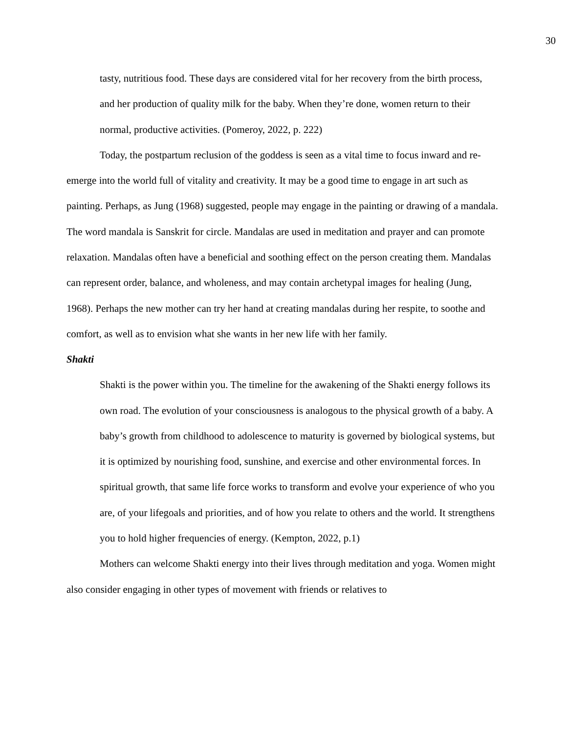30
tasty, nutritious food. These days are considered vital for her recovery from the birth process, and her production of quality milk for the baby. When they’re done, women return to their normal, productive activities. (Pomeroy, 2022, p. 222)
Today, the postpartum reclusion of the goddess is seen as a vital time to focus inward and re-emerge into the world full of vitality and creativity. It may be a good time to engage in art such as painting. Perhaps, as Jung (1968) suggested, people may engage in the painting or drawing of a mandala. The word mandala is Sanskrit for circle. Mandalas are used in meditation and prayer and can promote relaxation. Mandalas often have a beneficial and soothing effect on the person creating them. Mandalas can represent order, balance, and wholeness, and may contain archetypal images for healing (Jung, 1968). Perhaps the new mother can try her hand at creating mandalas during her respite, to soothe and comfort, as well as to envision what she wants in her new life with her family.
Shakti
Shakti is the power within you. The timeline for the awakening of the Shakti energy follows its own road. The evolution of your consciousness is analogous to the physical growth of a baby. A baby’s growth from childhood to adolescence to maturity is governed by biological systems, but it is optimized by nourishing food, sunshine, and exercise and other environmental forces. In spiritual growth, that same life force works to transform and evolve your experience of who you are, of your lifegoals and priorities, and of how you relate to others and the world. It strengthens you to hold higher frequencies of energy. (Kempton, 2022, p.1)
Mothers can welcome Shakti energy into their lives through meditation and yoga. Women might also consider engaging in other types of movement with friends or relatives to